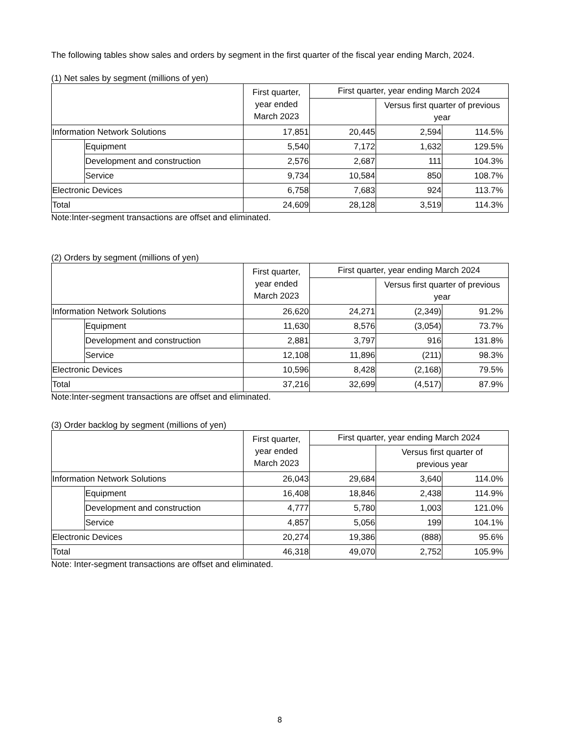The following tables show sales and orders by segment in the first quarter of the fiscal year ending March, 2024.
(1) Net sales by segment (millions of yen)
| | | First quarter, year ended March 2023 | First quarter, year ending March 2024 | | |
| --- | --- | --- | --- | --- | --- |
| | | | | Versus first quarter of previous year | |
| Information Network Solutions | | 17,851 | 20,445 | 2,594 | 114.5% |
| | Equipment | 5,540 | 7,172 | 1,632 | 129.5% |
| | Development and construction | 2,576 | 2,687 | 111 | 104.3% |
| | Service | 9,734 | 10,584 | 850 | 108.7% |
| Electronic Devices | | 6,758 | 7,683 | 924 | 113.7% |
| Total | | 24,609 | 28,128 | 3,519 | 114.3% |
Note:Inter-segment transactions are offset and eliminated.
(2) Orders by segment (millions of yen)
| | | First quarter, year ended March 2023 | First quarter, year ending March 2024 | | |
| --- | --- | --- | --- | --- | --- |
| | | | | Versus first quarter of previous year | |
| Information Network Solutions | | 26,620 | 24,271 | (2,349) | 91.2% |
| | Equipment | 11,630 | 8,576 | (3,054) | 73.7% |
| | Development and construction | 2,881 | 3,797 | 916 | 131.8% |
| | Service | 12,108 | 11,896 | (211) | 98.3% |
| Electronic Devices | | 10,596 | 8,428 | (2,168) | 79.5% |
| Total | | 37,216 | 32,699 | (4,517) | 87.9% |
Note:Inter-segment transactions are offset and eliminated.
(3) Order backlog by segment (millions of yen)
| | | First quarter, year ended March 2023 | First quarter, year ending March 2024 | | |
| --- | --- | --- | --- | --- | --- |
| | | | | Versus first quarter of previous year | |
| Information Network Solutions | | 26,043 | 29,684 | 3,640 | 114.0% |
| | Equipment | 16,408 | 18,846 | 2,438 | 114.9% |
| | Development and construction | 4,777 | 5,780 | 1,003 | 121.0% |
| | Service | 4,857 | 5,056 | 199 | 104.1% |
| Electronic Devices | | 20,274 | 19,386 | (888) | 95.6% |
| Total | | 46,318 | 49,070 | 2,752 | 105.9% |
Note: Inter-segment transactions are offset and eliminated.
8